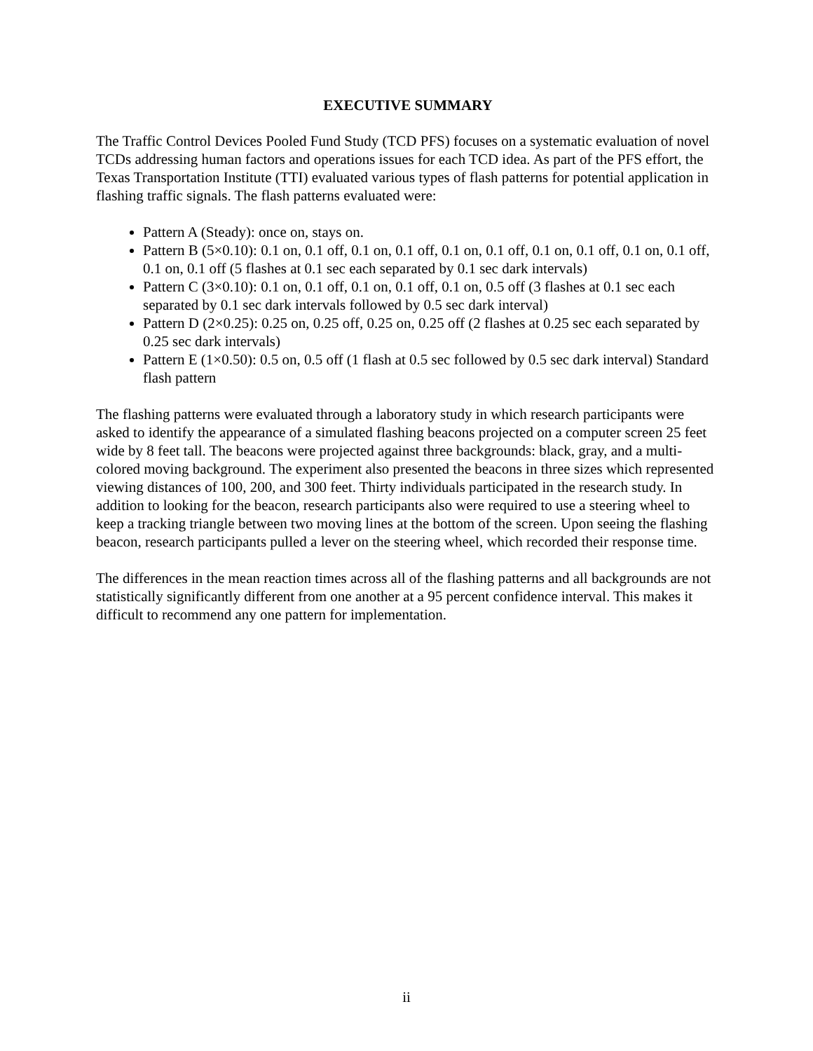EXECUTIVE SUMMARY
The Traffic Control Devices Pooled Fund Study (TCD PFS) focuses on a systematic evaluation of novel TCDs addressing human factors and operations issues for each TCD idea. As part of the PFS effort, the Texas Transportation Institute (TTI) evaluated various types of flash patterns for potential application in flashing traffic signals. The flash patterns evaluated were:
Pattern A (Steady): once on, stays on.
Pattern B (5×0.10): 0.1 on, 0.1 off, 0.1 on, 0.1 off, 0.1 on, 0.1 off, 0.1 on, 0.1 off, 0.1 on, 0.1 off, 0.1 on, 0.1 off (5 flashes at 0.1 sec each separated by 0.1 sec dark intervals)
Pattern C (3×0.10): 0.1 on, 0.1 off, 0.1 on, 0.1 off, 0.1 on, 0.5 off (3 flashes at 0.1 sec each separated by 0.1 sec dark intervals followed by 0.5 sec dark interval)
Pattern D (2×0.25): 0.25 on, 0.25 off, 0.25 on, 0.25 off (2 flashes at 0.25 sec each separated by 0.25 sec dark intervals)
Pattern E (1×0.50): 0.5 on, 0.5 off (1 flash at 0.5 sec followed by 0.5 sec dark interval) Standard flash pattern
The flashing patterns were evaluated through a laboratory study in which research participants were asked to identify the appearance of a simulated flashing beacons projected on a computer screen 25 feet wide by 8 feet tall. The beacons were projected against three backgrounds: black, gray, and a multi-colored moving background. The experiment also presented the beacons in three sizes which represented viewing distances of 100, 200, and 300 feet. Thirty individuals participated in the research study. In addition to looking for the beacon, research participants also were required to use a steering wheel to keep a tracking triangle between two moving lines at the bottom of the screen. Upon seeing the flashing beacon, research participants pulled a lever on the steering wheel, which recorded their response time.
The differences in the mean reaction times across all of the flashing patterns and all backgrounds are not statistically significantly different from one another at a 95 percent confidence interval. This makes it difficult to recommend any one pattern for implementation.
ii